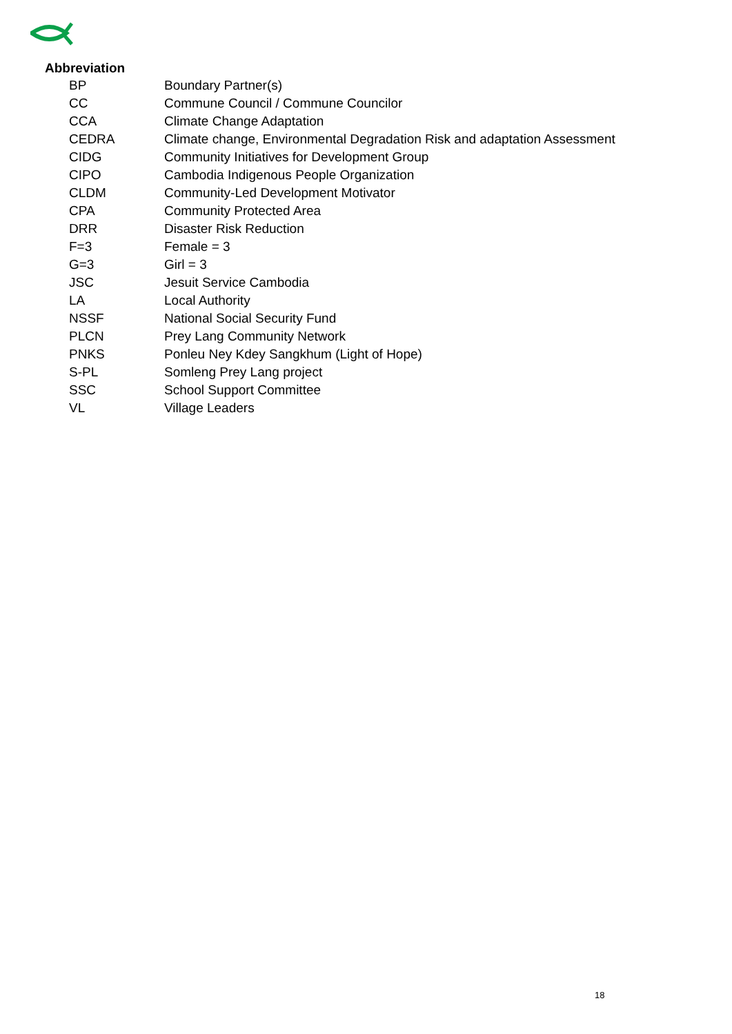Abbreviation
| BP | Boundary Partner(s) |
| CC | Commune Council / Commune Councilor |
| CCA | Climate Change Adaptation |
| CEDRA | Climate change, Environmental Degradation Risk and adaptation Assessment |
| CIDG | Community Initiatives for Development Group |
| CIPO | Cambodia Indigenous People Organization |
| CLDM | Community-Led Development Motivator |
| CPA | Community Protected Area |
| DRR | Disaster Risk Reduction |
| F=3 | Female = 3 |
| G=3 | Girl = 3 |
| JSC | Jesuit Service Cambodia |
| LA | Local Authority |
| NSSF | National Social Security Fund |
| PLCN | Prey Lang Community Network |
| PNKS | Ponleu Ney Kdey Sangkhum (Light of Hope) |
| S-PL | Somleng Prey Lang project |
| SSC | School Support Committee |
| VL | Village Leaders |
18